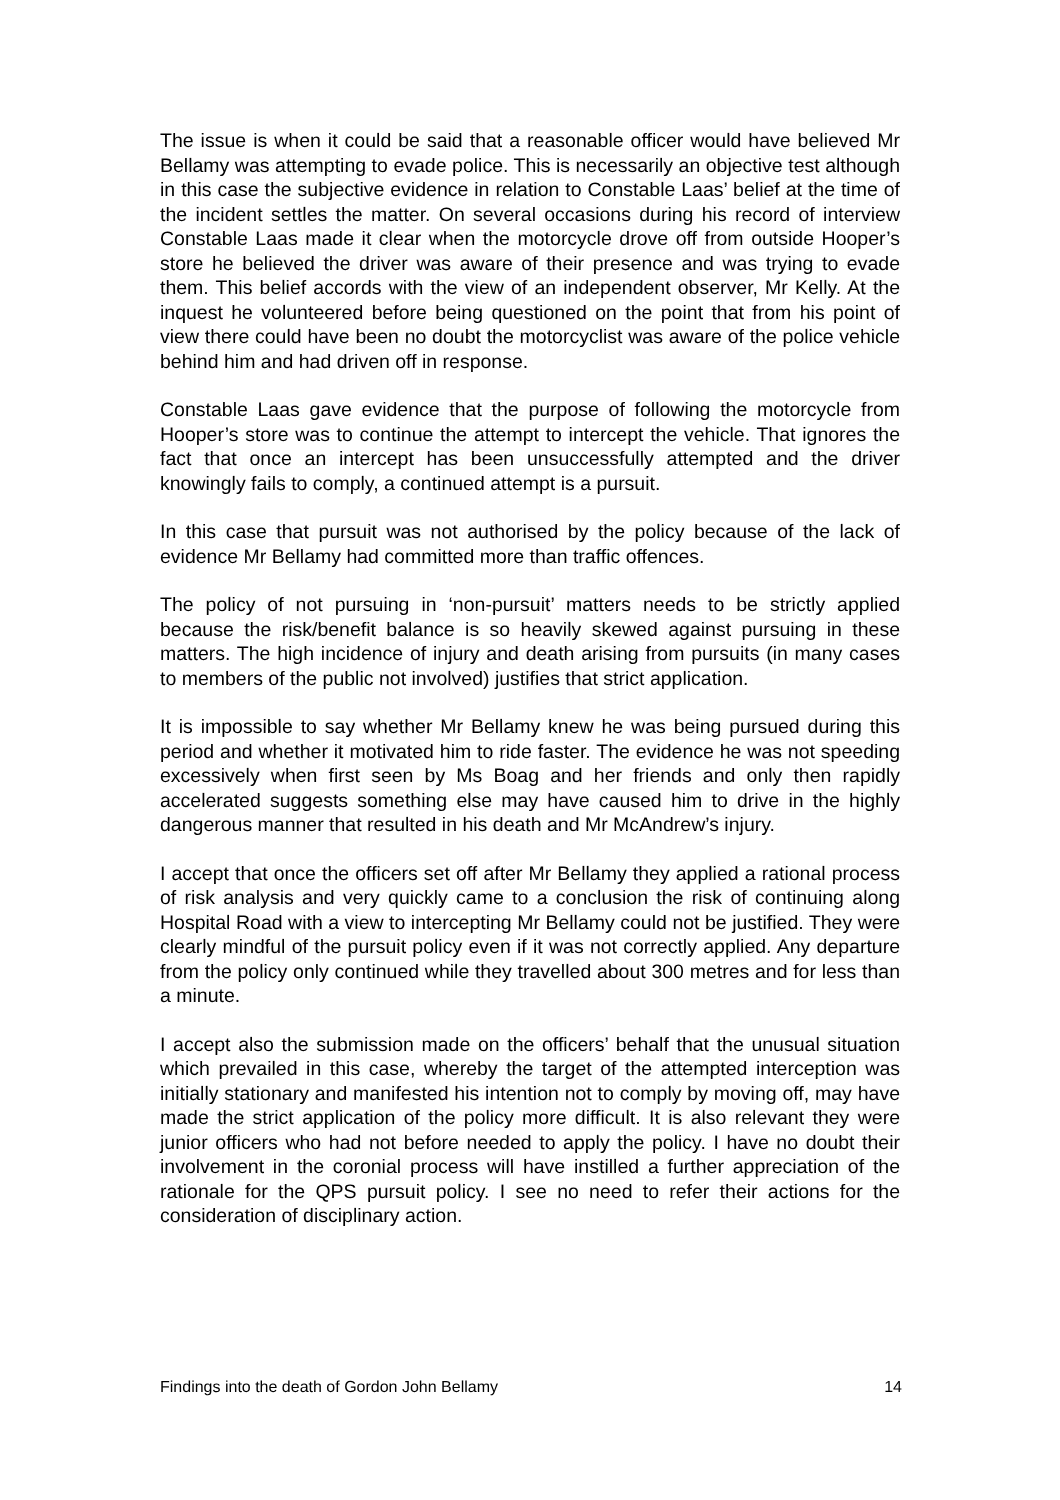The issue is when it could be said that a reasonable officer would have believed Mr Bellamy was attempting to evade police. This is necessarily an objective test although in this case the subjective evidence in relation to Constable Laas’ belief at the time of the incident settles the matter. On several occasions during his record of interview Constable Laas made it clear when the motorcycle drove off from outside Hooper’s store he believed the driver was aware of their presence and was trying to evade them. This belief accords with the view of an independent observer, Mr Kelly. At the inquest he volunteered before being questioned on the point that from his point of view there could have been no doubt the motorcyclist was aware of the police vehicle behind him and had driven off in response.
Constable Laas gave evidence that the purpose of following the motorcycle from Hooper’s store was to continue the attempt to intercept the vehicle. That ignores the fact that once an intercept has been unsuccessfully attempted and the driver knowingly fails to comply, a continued attempt is a pursuit.
In this case that pursuit was not authorised by the policy because of the lack of evidence Mr Bellamy had committed more than traffic offences.
The policy of not pursuing in ‘non-pursuit’ matters needs to be strictly applied because the risk/benefit balance is so heavily skewed against pursuing in these matters. The high incidence of injury and death arising from pursuits (in many cases to members of the public not involved) justifies that strict application.
It is impossible to say whether Mr Bellamy knew he was being pursued during this period and whether it motivated him to ride faster. The evidence he was not speeding excessively when first seen by Ms Boag and her friends and only then rapidly accelerated suggests something else may have caused him to drive in the highly dangerous manner that resulted in his death and Mr McAndrew’s injury.
I accept that once the officers set off after Mr Bellamy they applied a rational process of risk analysis and very quickly came to a conclusion the risk of continuing along Hospital Road with a view to intercepting Mr Bellamy could not be justified. They were clearly mindful of the pursuit policy even if it was not correctly applied. Any departure from the policy only continued while they travelled about 300 metres and for less than a minute.
I accept also the submission made on the officers’ behalf that the unusual situation which prevailed in this case, whereby the target of the attempted interception was initially stationary and manifested his intention not to comply by moving off, may have made the strict application of the policy more difficult. It is also relevant they were junior officers who had not before needed to apply the policy. I have no doubt their involvement in the coronial process will have instilled a further appreciation of the rationale for the QPS pursuit policy. I see no need to refer their actions for the consideration of disciplinary action.
Findings into the death of Gordon John Bellamy 14